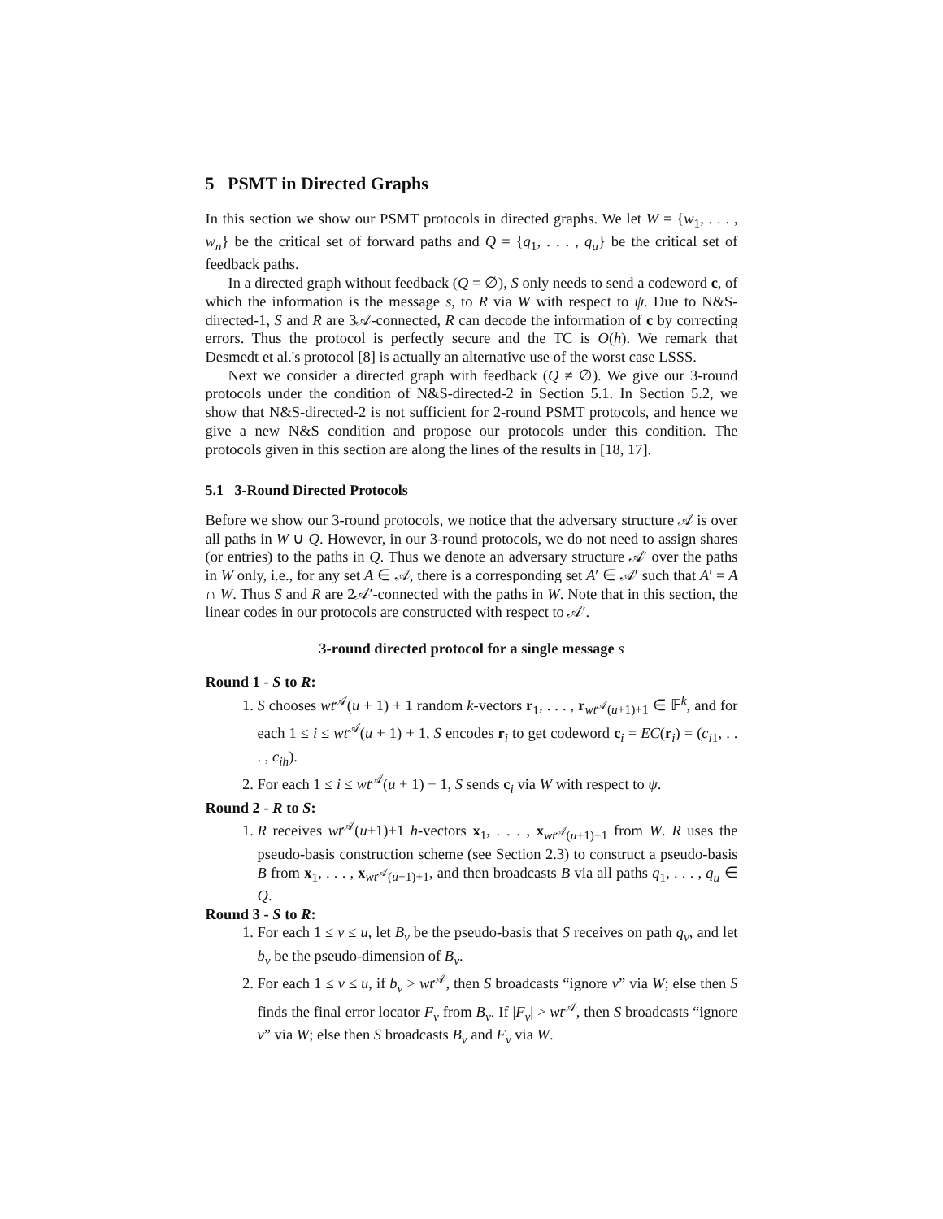5 PSMT in Directed Graphs
In this section we show our PSMT protocols in directed graphs. We let W = {w<sub>1</sub>, . . . , w<sub>n</sub>} be the critical set of forward paths and Q = {q<sub>1</sub>, . . . , q<sub>u</sub>} be the critical set of feedback paths.
In a directed graph without feedback (Q = ∅), S only needs to send a codeword c, of which the information is the message s, to R via W with respect to ψ. Due to N&S-directed-1, S and R are 3𝒜-connected, R can decode the information of c by correcting errors. Thus the protocol is perfectly secure and the TC is O(h). We remark that Desmedt et al.'s protocol [8] is actually an alternative use of the worst case LSSS.
Next we consider a directed graph with feedback (Q ≠ ∅). We give our 3-round protocols under the condition of N&S-directed-2 in Section 5.1. In Section 5.2, we show that N&S-directed-2 is not sufficient for 2-round PSMT protocols, and hence we give a new N&S condition and propose our protocols under this condition. The protocols given in this section are along the lines of the results in [18, 17].
5.1 3-Round Directed Protocols
Before we show our 3-round protocols, we notice that the adversary structure 𝒜 is over all paths in W ∪ Q. However, in our 3-round protocols, we do not need to assign shares (or entries) to the paths in Q. Thus we denote an adversary structure 𝒜′ over the paths in W only, i.e., for any set A ∈ 𝒜, there is a corresponding set A′ ∈ 𝒜′ such that A′ = A ∩ W. Thus S and R are 2𝒜′-connected with the paths in W. Note that in this section, the linear codes in our protocols are constructed with respect to 𝒜′.
3-round directed protocol for a single message s
Round 1 - S to R:
1. S chooses wt<sup>𝒜</sup>(u + 1) + 1 random k-vectors r<sub>1</sub>, . . . , r<sub>wt<sup>𝒜</sup>(u+1)+1</sub> ∈ 𝔽<sup>k</sup>, and for each 1 ≤ i ≤ wt<sup>𝒜</sup>(u + 1) + 1, S encodes r<sub>i</sub> to get codeword c<sub>i</sub> = EC(r<sub>i</sub>) = (c<sub>i1</sub>, . . . , c<sub>ih</sub>).
2. For each 1 ≤ i ≤ wt<sup>𝒜</sup>(u + 1) + 1, S sends c<sub>i</sub> via W with respect to ψ.
Round 2 - R to S:
1. R receives wt<sup>𝒜</sup>(u+1)+1 h-vectors x<sub>1</sub>, . . . , x<sub>wt<sup>𝒜</sup>(u+1)+1</sub> from W. R uses the pseudo-basis construction scheme (see Section 2.3) to construct a pseudo-basis B from x<sub>1</sub>, . . . , x<sub>wt<sup>𝒜</sup>(u+1)+1</sub>, and then broadcasts B via all paths q<sub>1</sub>, . . . , q<sub>u</sub> ∈ Q.
Round 3 - S to R:
1. For each 1 ≤ v ≤ u, let B<sub>v</sub> be the pseudo-basis that S receives on path q<sub>v</sub>, and let b<sub>v</sub> be the pseudo-dimension of B<sub>v</sub>.
2. For each 1 ≤ v ≤ u, if b<sub>v</sub> > wt<sup>𝒜</sup>, then S broadcasts “ignore v” via W; else then S finds the final error locator F<sub>v</sub> from B<sub>v</sub>. If |F<sub>v</sub>| > wt<sup>𝒜</sup>, then S broadcasts “ignore v” via W; else then S broadcasts B<sub>v</sub> and F<sub>v</sub> via W.